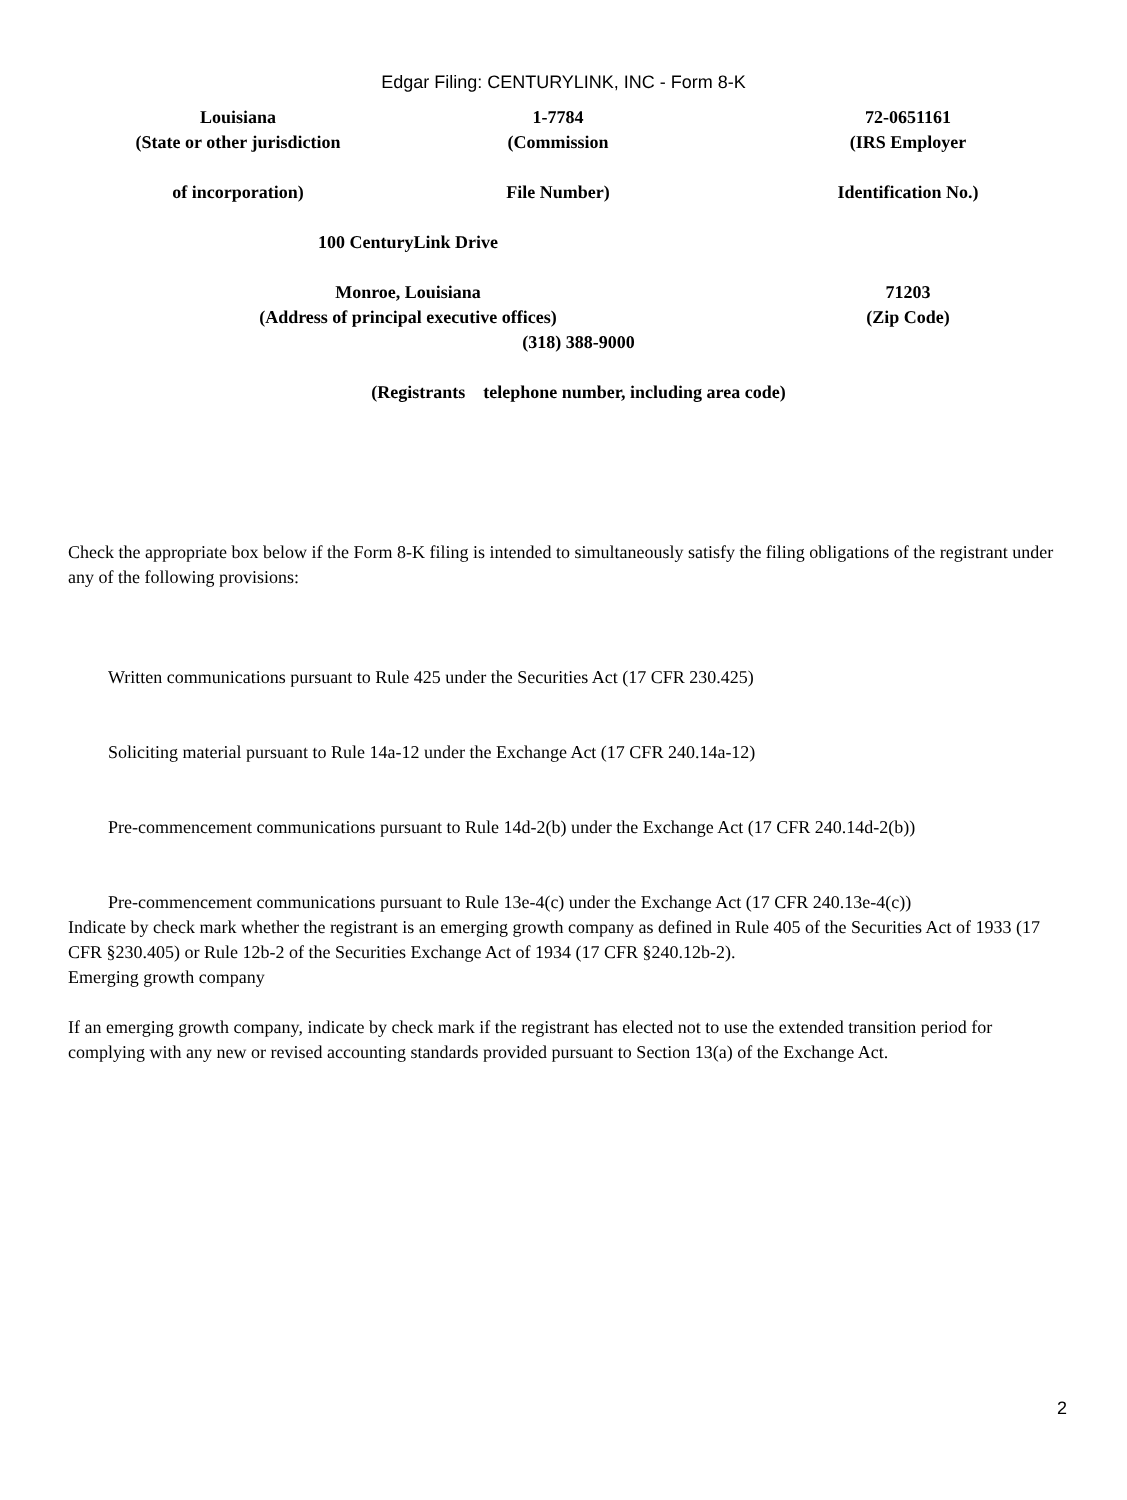Edgar Filing: CENTURYLINK, INC - Form 8-K
| Louisiana (State or other jurisdiction | 1-7784 (Commission | 72-0651161 (IRS Employer |
| of incorporation) | File Number) | Identification No.) |
| 100 CenturyLink Drive | |
| Monroe, Louisiana (Address of principal executive offices) | 71203 (Zip Code) |
(318) 388-9000
(Registrants telephone number, including area code)
Check the appropriate box below if the Form 8-K filing is intended to simultaneously satisfy the filing obligations of the registrant under any of the following provisions:
Written communications pursuant to Rule 425 under the Securities Act (17 CFR 230.425)
Soliciting material pursuant to Rule 14a-12 under the Exchange Act (17 CFR 240.14a-12)
Pre-commencement communications pursuant to Rule 14d-2(b) under the Exchange Act (17 CFR 240.14d-2(b))
Pre-commencement communications pursuant to Rule 13e-4(c) under the Exchange Act (17 CFR 240.13e-4(c))
Indicate by check mark whether the registrant is an emerging growth company as defined in Rule 405 of the Securities Act of 1933 (17 CFR §230.405) or Rule 12b-2 of the Securities Exchange Act of 1934 (17 CFR §240.12b-2).
Emerging growth company
If an emerging growth company, indicate by check mark if the registrant has elected not to use the extended transition period for complying with any new or revised accounting standards provided pursuant to Section 13(a) of the Exchange Act.
2